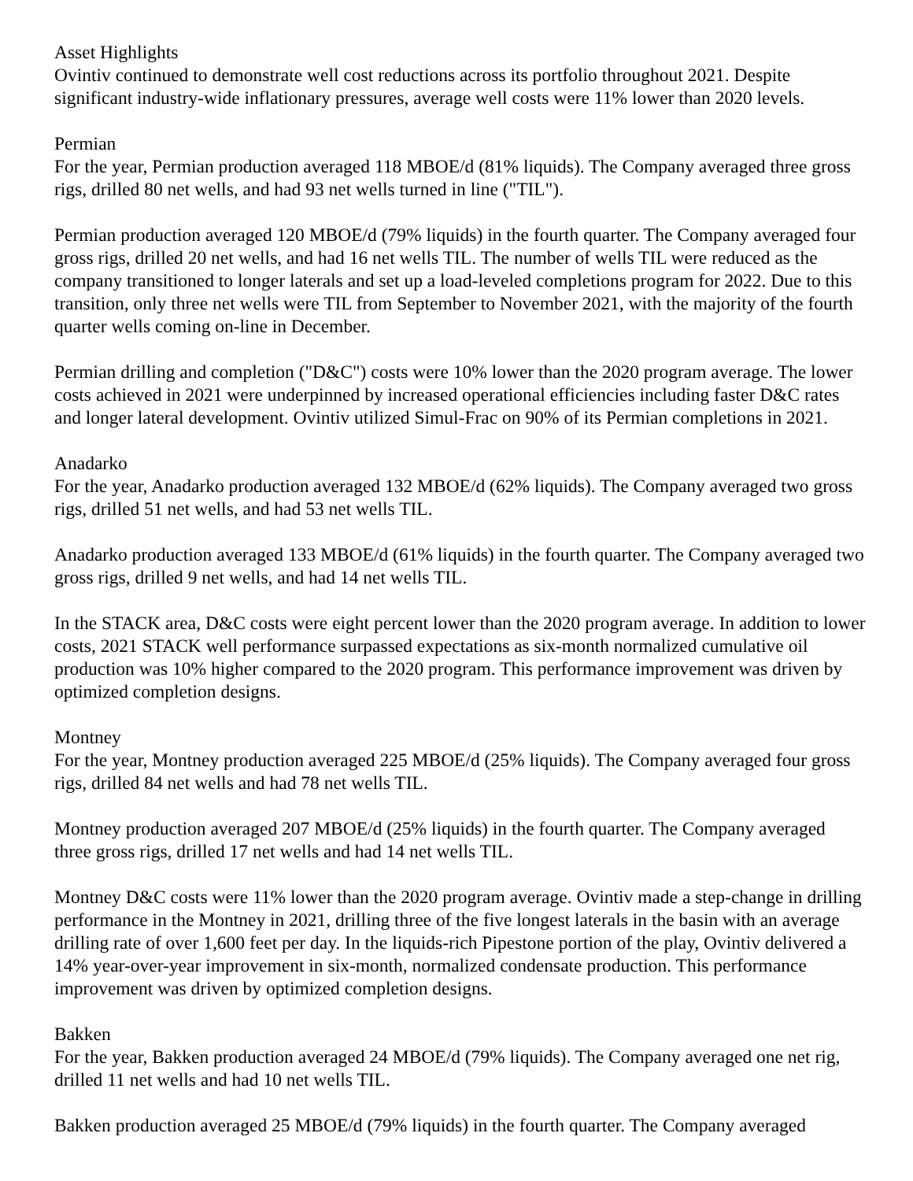Asset Highlights
Ovintiv continued to demonstrate well cost reductions across its portfolio throughout 2021. Despite significant industry-wide inflationary pressures, average well costs were 11% lower than 2020 levels.
Permian
For the year, Permian production averaged 118 MBOE/d (81% liquids). The Company averaged three gross rigs, drilled 80 net wells, and had 93 net wells turned in line ("TIL").
Permian production averaged 120 MBOE/d (79% liquids) in the fourth quarter. The Company averaged four gross rigs, drilled 20 net wells, and had 16 net wells TIL. The number of wells TIL were reduced as the company transitioned to longer laterals and set up a load-leveled completions program for 2022. Due to this transition, only three net wells were TIL from September to November 2021, with the majority of the fourth quarter wells coming on-line in December.
Permian drilling and completion ("D&C") costs were 10% lower than the 2020 program average. The lower costs achieved in 2021 were underpinned by increased operational efficiencies including faster D&C rates and longer lateral development. Ovintiv utilized Simul-Frac on 90% of its Permian completions in 2021.
Anadarko
For the year, Anadarko production averaged 132 MBOE/d (62% liquids). The Company averaged two gross rigs, drilled 51 net wells, and had 53 net wells TIL.
Anadarko production averaged 133 MBOE/d (61% liquids) in the fourth quarter. The Company averaged two gross rigs, drilled 9 net wells, and had 14 net wells TIL.
In the STACK area, D&C costs were eight percent lower than the 2020 program average. In addition to lower costs, 2021 STACK well performance surpassed expectations as six-month normalized cumulative oil production was 10% higher compared to the 2020 program. This performance improvement was driven by optimized completion designs.
Montney
For the year, Montney production averaged 225 MBOE/d (25% liquids). The Company averaged four gross rigs, drilled 84 net wells and had 78 net wells TIL.
Montney production averaged 207 MBOE/d (25% liquids) in the fourth quarter. The Company averaged three gross rigs, drilled 17 net wells and had 14 net wells TIL.
Montney D&C costs were 11% lower than the 2020 program average. Ovintiv made a step-change in drilling performance in the Montney in 2021, drilling three of the five longest laterals in the basin with an average drilling rate of over 1,600 feet per day. In the liquids-rich Pipestone portion of the play, Ovintiv delivered a 14% year-over-year improvement in six-month, normalized condensate production. This performance improvement was driven by optimized completion designs.
Bakken
For the year, Bakken production averaged 24 MBOE/d (79% liquids). The Company averaged one net rig, drilled 11 net wells and had 10 net wells TIL.
Bakken production averaged 25 MBOE/d (79% liquids) in the fourth quarter. The Company averaged